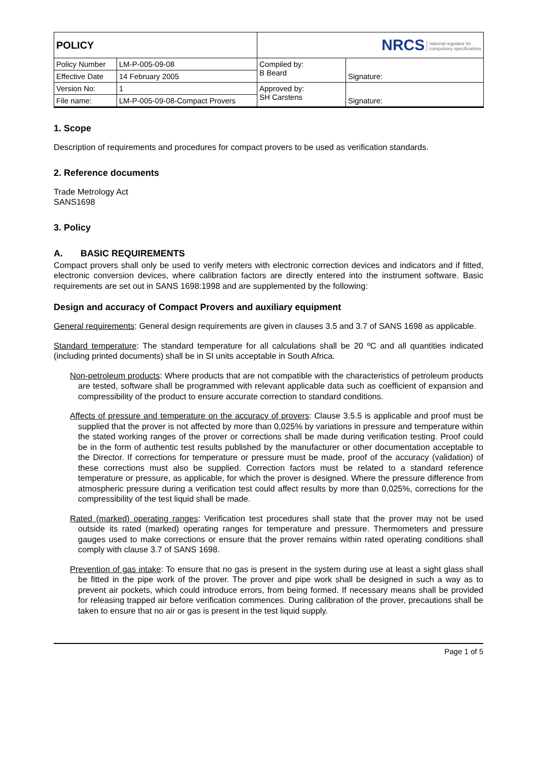| POLICY | | NRCS national regulator for compulsory specifications | |
| Policy Number | LM-P-005-09-08 | Compiled by: B Beard | Signature: |
| Effective Date | 14 February 2005 | | |
| Version No: | 1 | Approved by: SH Carstens | Signature: |
| File name: | LM-P-005-09-08-Compact Provers | | |
1. Scope
Description of requirements and procedures for compact provers to be used as verification standards.
2. Reference documents
Trade Metrology Act
SANS1698
3. Policy
A. BASIC REQUIREMENTS
Compact provers shall only be used to verify meters with electronic correction devices and indicators and if fitted, electronic conversion devices, where calibration factors are directly entered into the instrument software. Basic requirements are set out in SANS 1698:1998 and are supplemented by the following:
Design and accuracy of Compact Provers and auxiliary equipment
General requirements: General design requirements are given in clauses 3.5 and 3.7 of SANS 1698 as applicable.
Standard temperature: The standard temperature for all calculations shall be 20 ºC and all quantities indicated (including printed documents) shall be in SI units acceptable in South Africa.
Non-petroleum products: Where products that are not compatible with the characteristics of petroleum products are tested, software shall be programmed with relevant applicable data such as coefficient of expansion and compressibility of the product to ensure accurate correction to standard conditions.
Affects of pressure and temperature on the accuracy of provers: Clause 3.5.5 is applicable and proof must be supplied that the prover is not affected by more than 0,025% by variations in pressure and temperature within the stated working ranges of the prover or corrections shall be made during verification testing. Proof could be in the form of authentic test results published by the manufacturer or other documentation acceptable to the Director. If corrections for temperature or pressure must be made, proof of the accuracy (validation) of these corrections must also be supplied. Correction factors must be related to a standard reference temperature or pressure, as applicable, for which the prover is designed. Where the pressure difference from atmospheric pressure during a verification test could affect results by more than 0,025%, corrections for the compressibility of the test liquid shall be made.
Rated (marked) operating ranges: Verification test procedures shall state that the prover may not be used outside its rated (marked) operating ranges for temperature and pressure. Thermometers and pressure gauges used to make corrections or ensure that the prover remains within rated operating conditions shall comply with clause 3.7 of SANS 1698.
Prevention of gas intake: To ensure that no gas is present in the system during use at least a sight glass shall be fitted in the pipe work of the prover. The prover and pipe work shall be designed in such a way as to prevent air pockets, which could introduce errors, from being formed. If necessary means shall be provided for releasing trapped air before verification commences. During calibration of the prover, precautions shall be taken to ensure that no air or gas is present in the test liquid supply.
Page 1 of 5